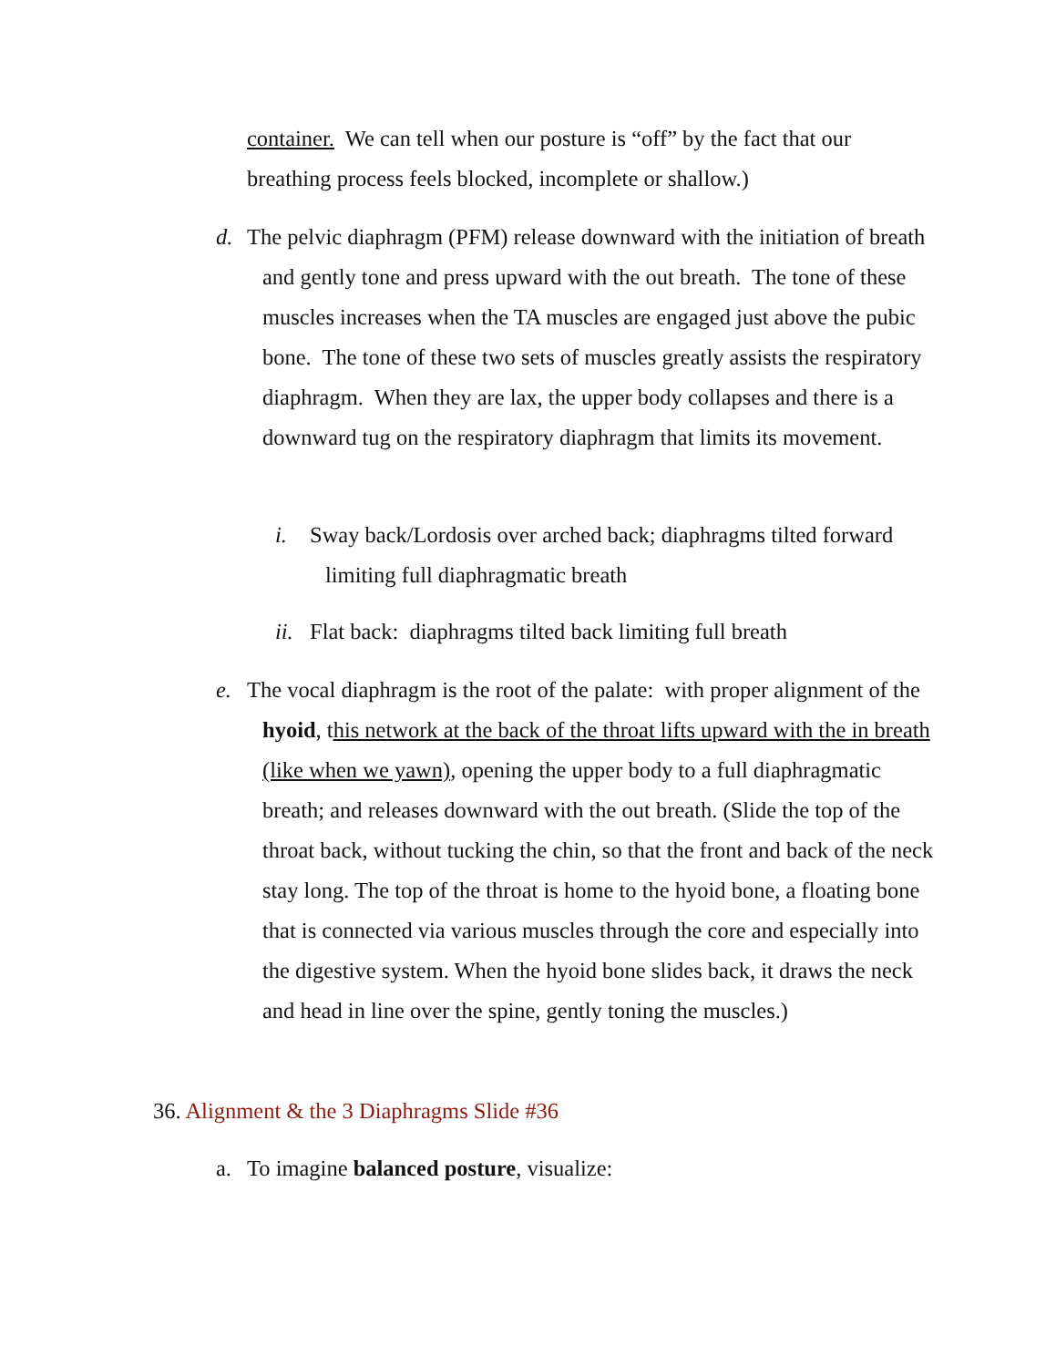container. We can tell when our posture is “off” by the fact that our breathing process feels blocked, incomplete or shallow.)
d. The pelvic diaphragm (PFM) release downward with the initiation of breath and gently tone and press upward with the out breath. The tone of these muscles increases when the TA muscles are engaged just above the pubic bone. The tone of these two sets of muscles greatly assists the respiratory diaphragm. When they are lax, the upper body collapses and there is a downward tug on the respiratory diaphragm that limits its movement.
i. Sway back/Lordosis over arched back; diaphragms tilted forward limiting full diaphragmatic breath
ii.
Flat back: diaphragms tilted back limiting full breath
e. The vocal diaphragm is the root of the palate: with proper alignment of the hyoid, this network at the back of the throat lifts upward with the in breath (like when we yawn), opening the upper body to a full diaphragmatic breath; and releases downward with the out breath. (Slide the top of the throat back, without tucking the chin, so that the front and back of the neck stay long. The top of the throat is home to the hyoid bone, a floating bone that is connected via various muscles through the core and especially into the digestive system. When the hyoid bone slides back, it draws the neck and head in line over the spine, gently toning the muscles.)
36. Alignment & the 3 Diaphragms Slide #36
a. To imagine balanced posture, visualize: